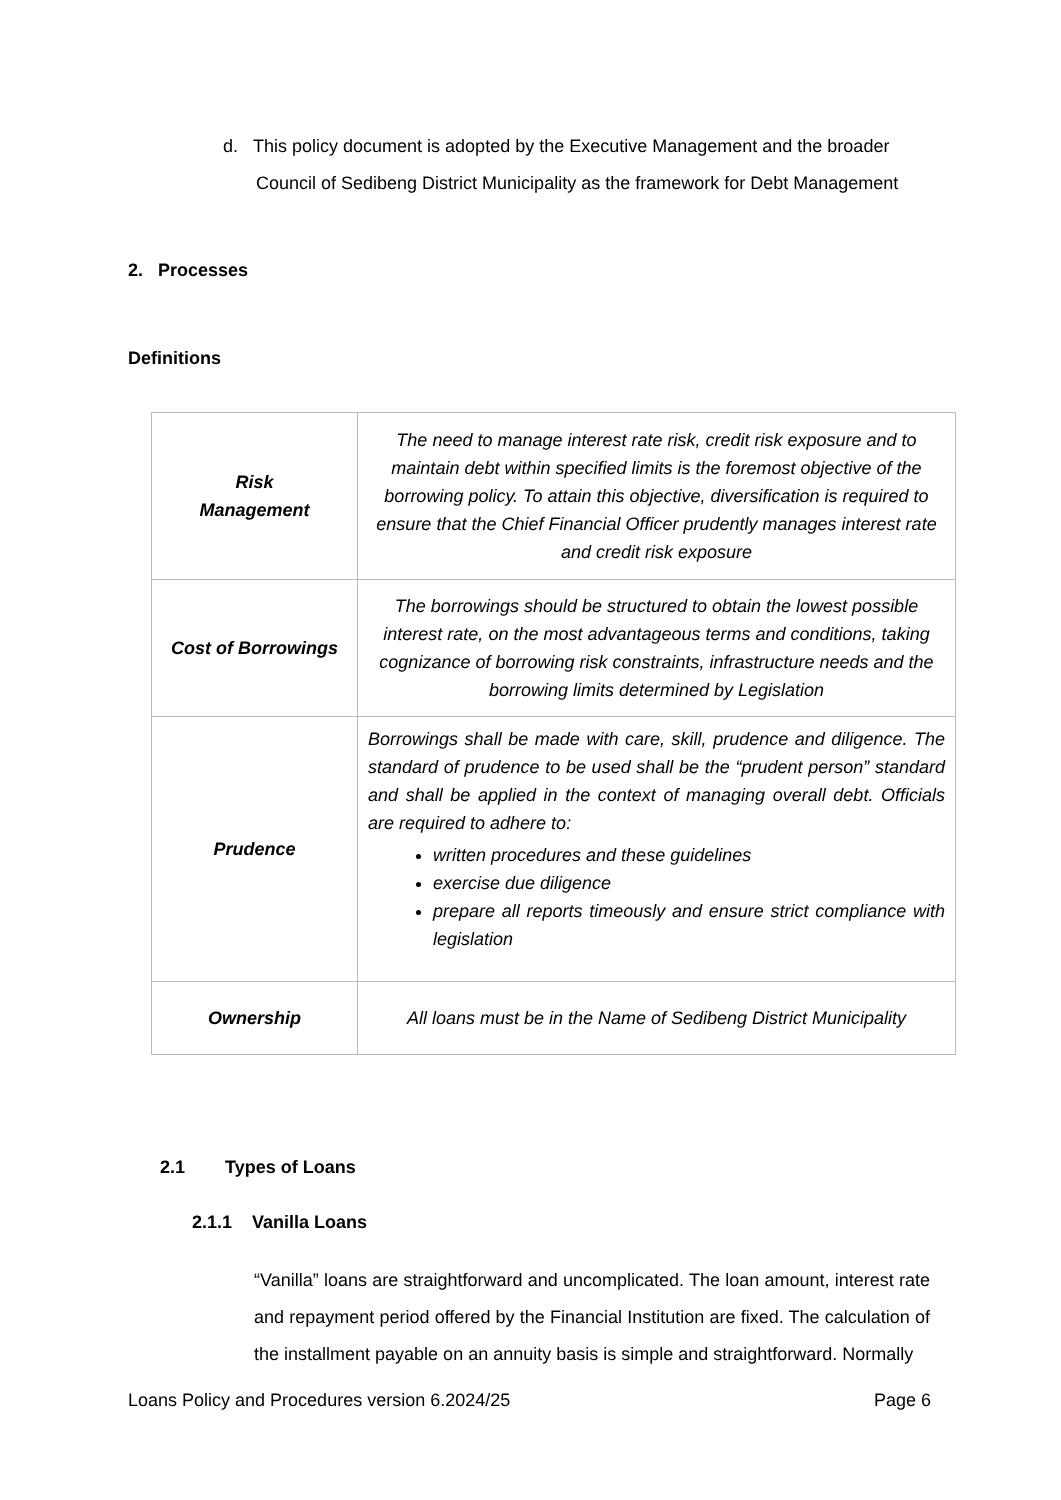d. This policy document is adopted by the Executive Management and the broader
Council of Sedibeng District Municipality as the framework for Debt Management
2. Processes
Definitions
| Risk Management | The need to manage interest rate risk, credit risk exposure and to maintain debt within specified limits is the foremost objective of the borrowing policy. To attain this objective, diversification is required to ensure that the Chief Financial Officer prudently manages interest rate and credit risk exposure |
| Cost of Borrowings | The borrowings should be structured to obtain the lowest possible interest rate, on the most advantageous terms and conditions, taking cognizance of borrowing risk constraints, infrastructure needs and the borrowing limits determined by Legislation |
| Prudence | Borrowings shall be made with care, skill, prudence and diligence. The standard of prudence to be used shall be the “prudent person” standard and shall be applied in the context of managing overall debt. Officials are required to adhere to: written procedures and these guidelines exercise due diligence prepare all reports timeously and ensure strict compliance with legislation |
| Ownership | All loans must be in the Name of Sedibeng District Municipality |
2.1 Types of Loans
2.1.1 Vanilla Loans
“Vanilla” loans are straightforward and uncomplicated. The loan amount, interest rate and repayment period offered by the Financial Institution are fixed. The calculation of the installment payable on an annuity basis is simple and straightforward. Normally
Loans Policy and Procedures version 6.2024/25 Page 6